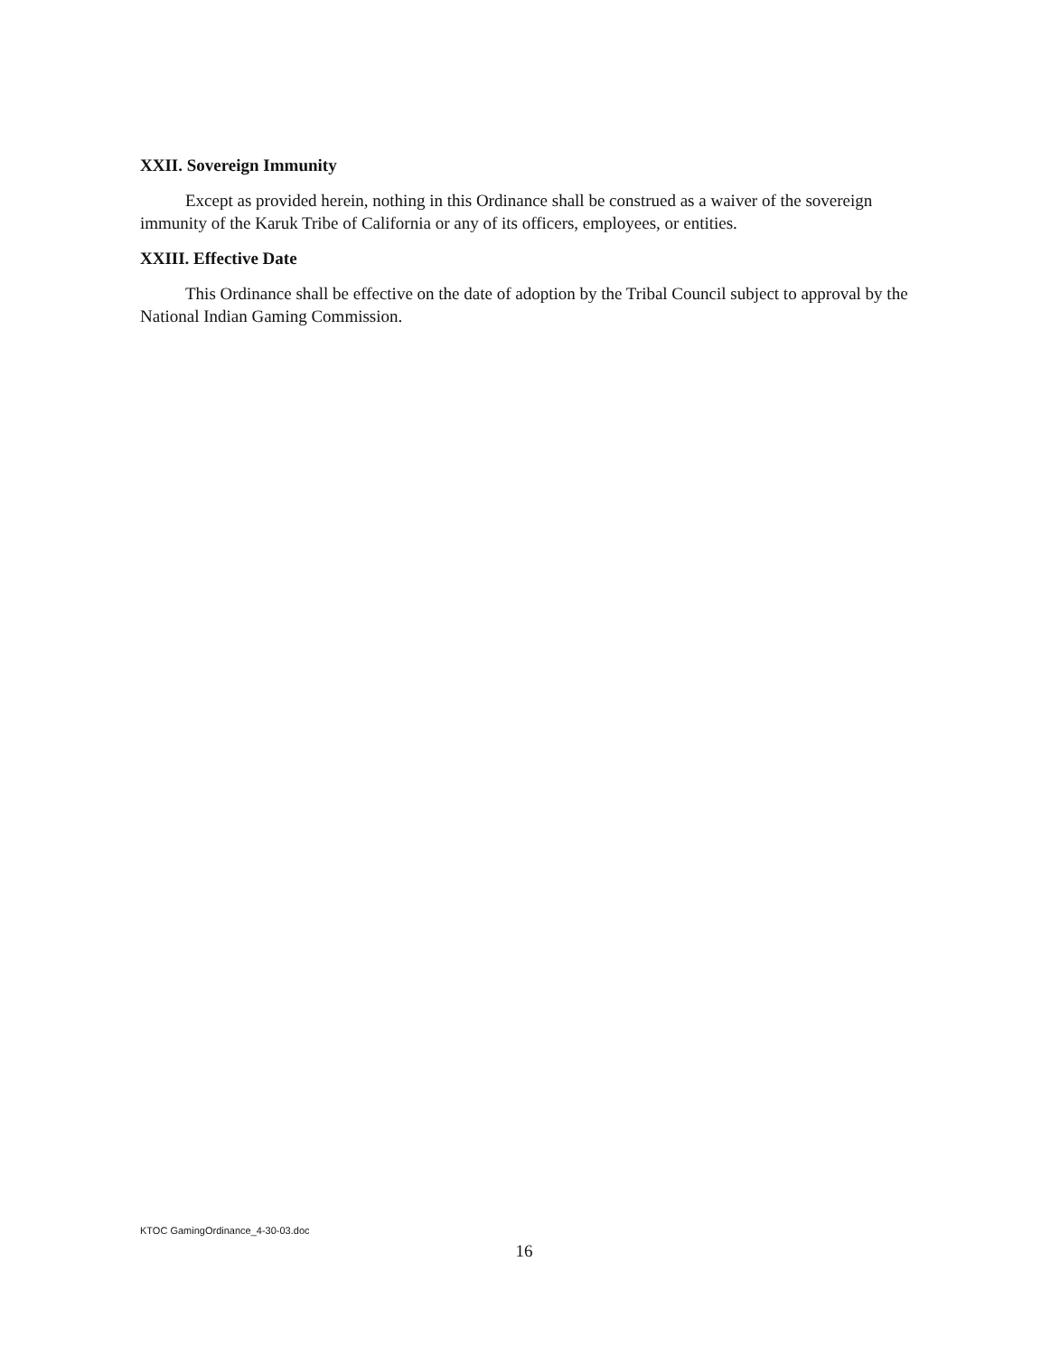XXII. Sovereign Immunity
Except as provided herein, nothing in this Ordinance shall be construed as a waiver of the sovereign immunity of the Karuk Tribe of California or any of its officers, employees, or entities.
XXIII. Effective Date
This Ordinance shall be effective on the date of adoption by the Tribal Council subject to approval by the National Indian Gaming Commission.
KTOC GamingOrdinance_4-30-03.doc
16